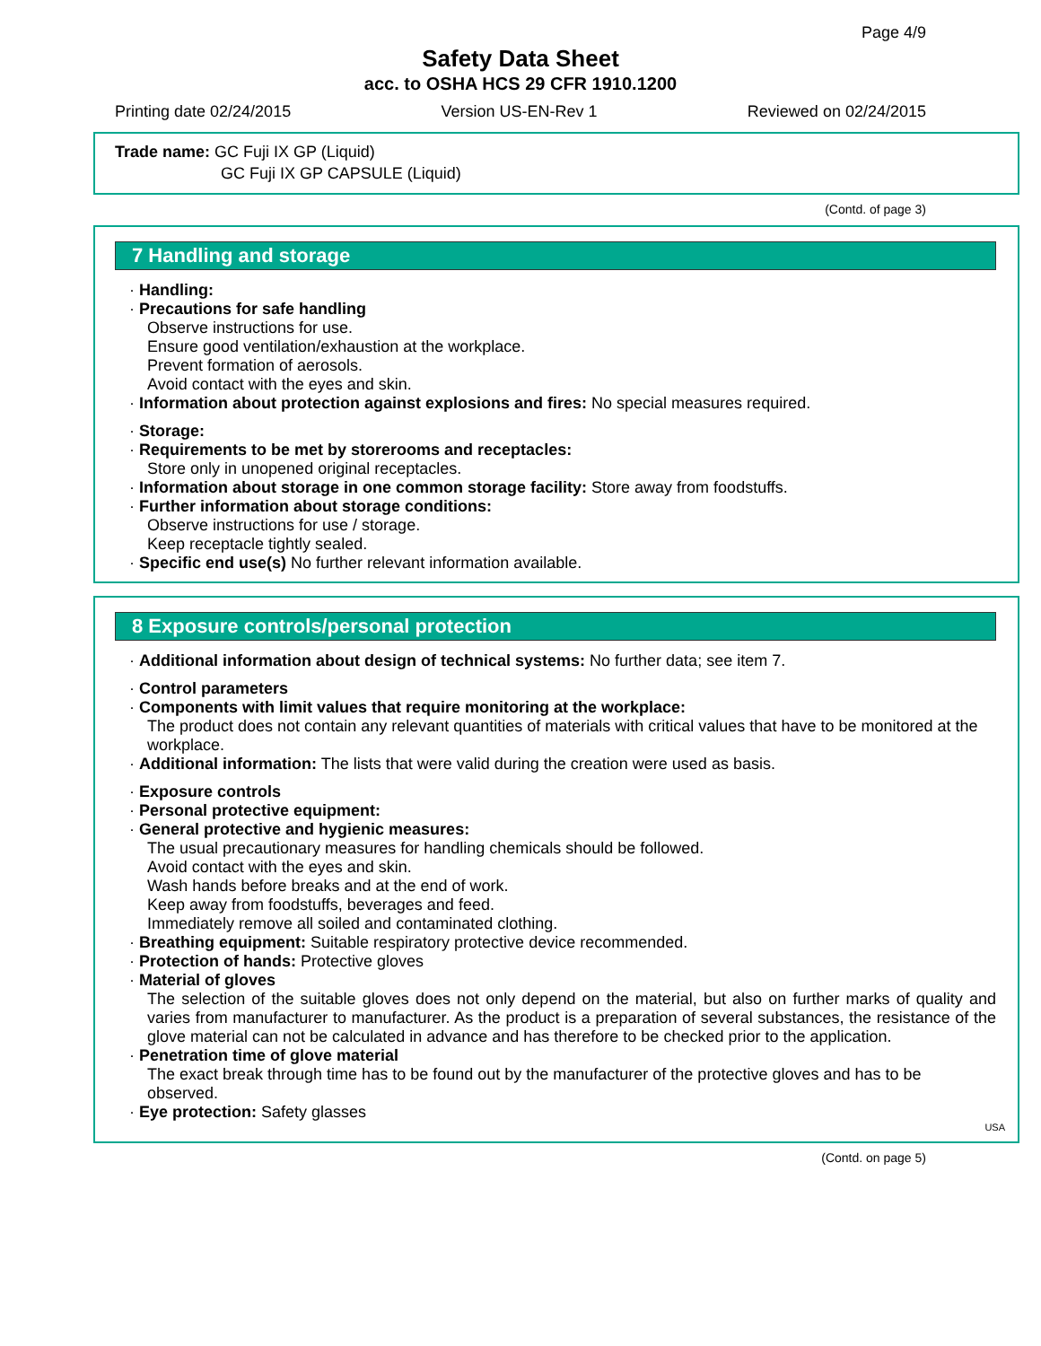Page 4/9
Safety Data Sheet
acc. to OSHA HCS 29 CFR 1910.1200
Printing date 02/24/2015 Version US-EN-Rev 1 Reviewed on 02/24/2015
Trade name: GC Fuji IX GP (Liquid)
GC Fuji IX GP CAPSULE (Liquid)
(Contd. of page 3)
7 Handling and storage
· Handling:
· Precautions for safe handling
Observe instructions for use.
Ensure good ventilation/exhaustion at the workplace.
Prevent formation of aerosols.
Avoid contact with the eyes and skin.
· Information about protection against explosions and fires: No special measures required.
· Storage:
· Requirements to be met by storerooms and receptacles:
Store only in unopened original receptacles.
· Information about storage in one common storage facility: Store away from foodstuffs.
· Further information about storage conditions:
Observe instructions for use / storage.
Keep receptacle tightly sealed.
· Specific end use(s) No further relevant information available.
8 Exposure controls/personal protection
· Additional information about design of technical systems: No further data; see item 7.
· Control parameters
· Components with limit values that require monitoring at the workplace:
The product does not contain any relevant quantities of materials with critical values that have to be monitored at the workplace.
· Additional information: The lists that were valid during the creation were used as basis.
· Exposure controls
· Personal protective equipment:
· General protective and hygienic measures:
The usual precautionary measures for handling chemicals should be followed.
Avoid contact with the eyes and skin.
Wash hands before breaks and at the end of work.
Keep away from foodstuffs, beverages and feed.
Immediately remove all soiled and contaminated clothing.
· Breathing equipment: Suitable respiratory protective device recommended.
· Protection of hands: Protective gloves
· Material of gloves
The selection of the suitable gloves does not only depend on the material, but also on further marks of quality and varies from manufacturer to manufacturer. As the product is a preparation of several substances, the resistance of the glove material can not be calculated in advance and has therefore to be checked prior to the application.
· Penetration time of glove material
The exact break through time has to be found out by the manufacturer of the protective gloves and has to be observed.
· Eye protection: Safety glasses
USA
(Contd. on page 5)